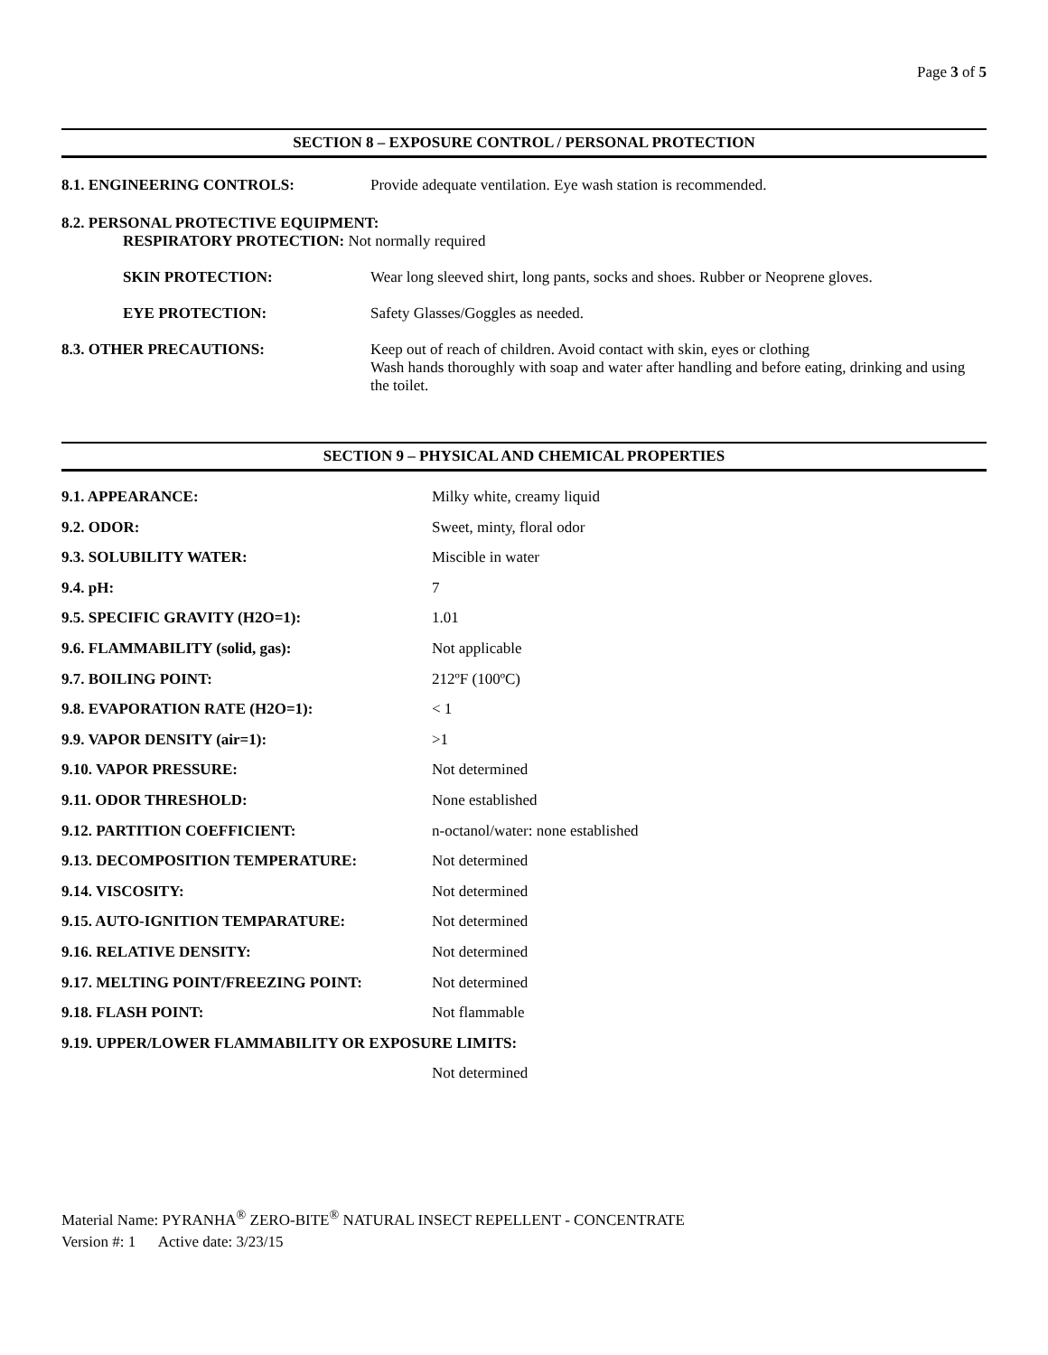Page 3 of 5
SECTION 8 – EXPOSURE CONTROL / PERSONAL PROTECTION
8.1. ENGINEERING CONTROLS: Provide adequate ventilation. Eye wash station is recommended.
8.2. PERSONAL PROTECTIVE EQUIPMENT:
RESPIRATORY PROTECTION: Not normally required
SKIN PROTECTION: Wear long sleeved shirt, long pants, socks and shoes. Rubber or Neoprene gloves.
EYE PROTECTION: Safety Glasses/Goggles as needed.
8.3. OTHER PRECAUTIONS: Keep out of reach of children. Avoid contact with skin, eyes or clothing
Wash hands thoroughly with soap and water after handling and before eating, drinking and using the toilet.
SECTION 9 – PHYSICAL AND CHEMICAL PROPERTIES
| 9.1. APPEARANCE: | Milky white, creamy liquid |
| 9.2. ODOR: | Sweet, minty, floral odor |
| 9.3. SOLUBILITY WATER: | Miscible in water |
| 9.4. pH: | 7 |
| 9.5. SPECIFIC GRAVITY (H2O=1): | 1.01 |
| 9.6. FLAMMABILITY (solid, gas): | Not applicable |
| 9.7. BOILING POINT: | 212ºF (100ºC) |
| 9.8. EVAPORATION RATE (H2O=1): | < 1 |
| 9.9. VAPOR DENSITY (air=1): | >1 |
| 9.10. VAPOR PRESSURE: | Not determined |
| 9.11. ODOR THRESHOLD: | None established |
| 9.12. PARTITION COEFFICIENT: | n-octanol/water: none established |
| 9.13. DECOMPOSITION TEMPERATURE: | Not determined |
| 9.14. VISCOSITY: | Not determined |
| 9.15. AUTO-IGNITION TEMPARATURE: | Not determined |
| 9.16. RELATIVE DENSITY: | Not determined |
| 9.17. MELTING POINT/FREEZING POINT: | Not determined |
| 9.18. FLASH POINT: | Not flammable |
| 9.19. UPPER/LOWER FLAMMABILITY OR EXPOSURE LIMITS: | |
| | Not determined |
Material Name: PYRANHA<sup>®</sup> ZERO-BITE<sup>®</sup> NATURAL INSECT REPELLENT - CONCENTRATE
Version #: 1 Active date: 3/23/15